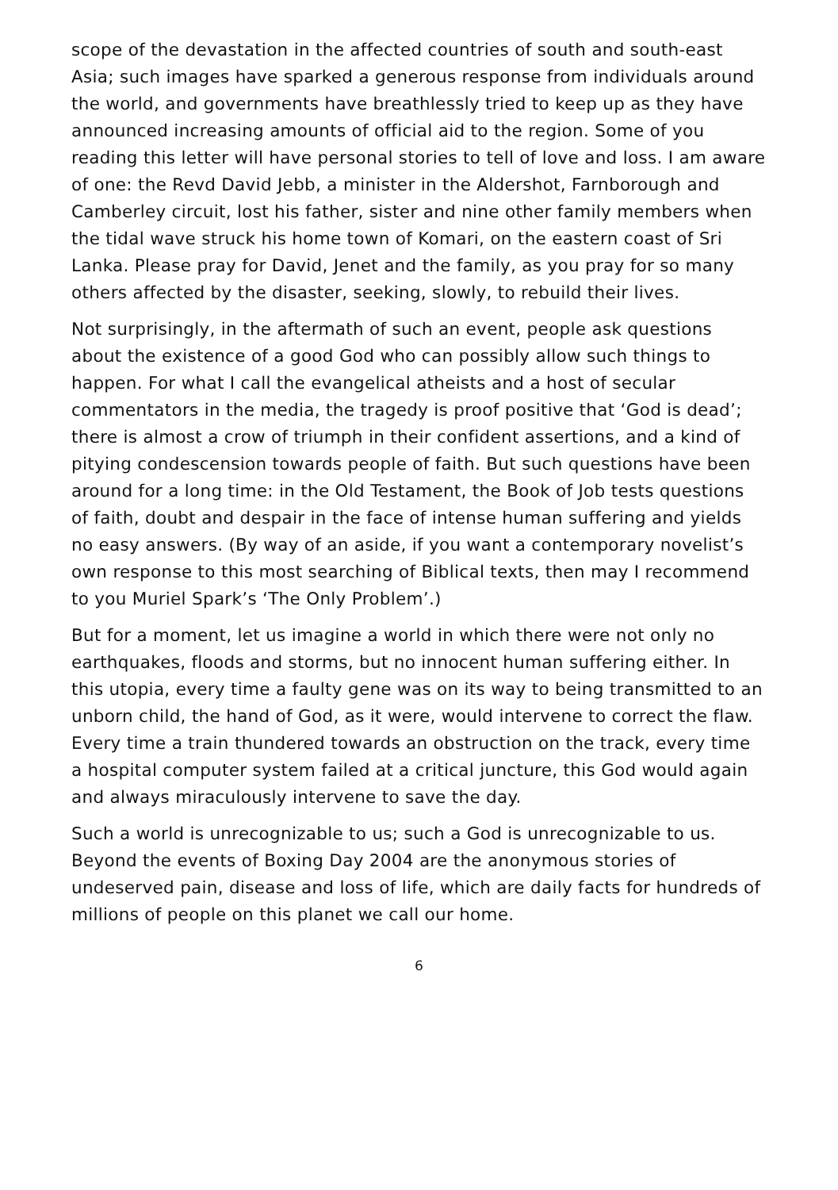scope of the devastation in the affected countries of south and south-east Asia; such images have sparked a generous response from individuals around the world, and governments have breathlessly tried to keep up as they have announced increasing amounts of official aid to the region. Some of you reading this letter will have personal stories to tell of love and loss. I am aware of one: the Revd David Jebb, a minister in the Aldershot, Farnborough and Camberley circuit, lost his father, sister and nine other family members when the tidal wave struck his home town of Komari, on the eastern coast of Sri Lanka. Please pray for David, Jenet and the family, as you pray for so many others affected by the disaster, seeking, slowly, to rebuild their lives.
Not surprisingly, in the aftermath of such an event, people ask questions about the existence of a good God who can possibly allow such things to happen. For what I call the evangelical atheists and a host of secular commentators in the media, the tragedy is proof positive that ‘God is dead’; there is almost a crow of triumph in their confident assertions, and a kind of pitying condescension towards people of faith. But such questions have been around for a long time: in the Old Testament, the Book of Job tests questions of faith, doubt and despair in the face of intense human suffering and yields no easy answers. (By way of an aside, if you want a contemporary novelist’s own response to this most searching of Biblical texts, then may I recommend to you Muriel Spark’s ‘The Only Problem’.)
But for a moment, let us imagine a world in which there were not only no earthquakes, floods and storms, but no innocent human suffering either. In this utopia, every time a faulty gene was on its way to being transmitted to an unborn child, the hand of God, as it were, would intervene to correct the flaw. Every time a train thundered towards an obstruction on the track, every time a hospital computer system failed at a critical juncture, this God would again and always miraculously intervene to save the day.
Such a world is unrecognizable to us; such a God is unrecognizable to us. Beyond the events of Boxing Day 2004 are the anonymous stories of undeserved pain, disease and loss of life, which are daily facts for hundreds of millions of people on this planet we call our home.
6